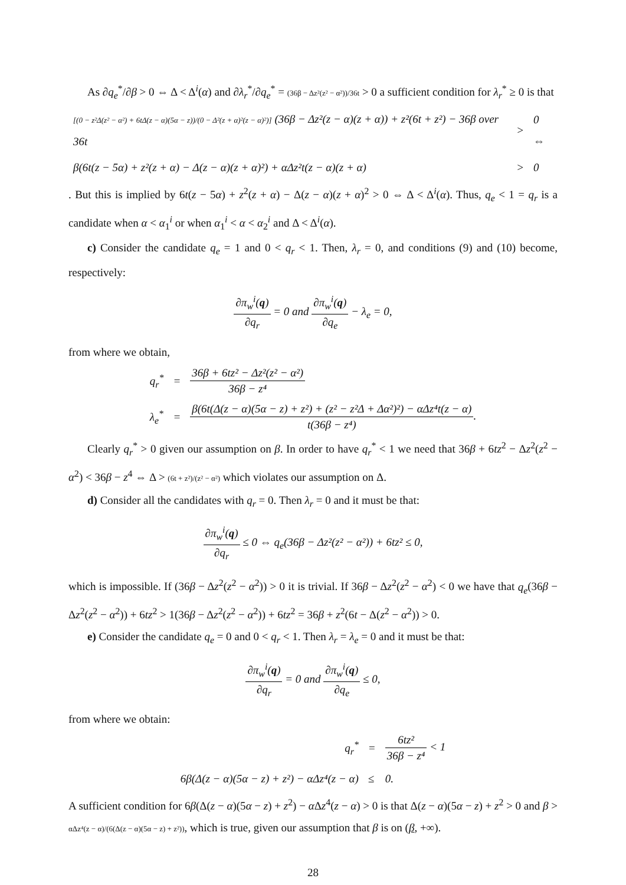As ∂q<sub>e</sub><sup>*</sup>/∂β > 0 ⇔ Δ < Δ<sup>i</sup>(α) and ∂λ<sub>r</sub><sup>*</sup>/∂q<sub>e</sub><sup>*</sup> = (36β − Δz²(z² − α²))/36t > 0 a sufficient condition for λ<sub>r</sub><sup>*</sup> ≥ 0 is that
| [(0 − z²Δ(z² − α²) + 6tΔ(z − α)(5α − z))/(0 − Δ²(z + α)²(z − α)²)] (36β − Δz²(z − α)(z + α)) + z²(6t + z²) − 36β over 36t | > | 0 ⇔ |
| β(6t(z − 5α) + z²(z + α) − Δ(z − α)(z + α)²) + αΔz²t(z − α)(z + α) | > | 0 |
. But this is implied by 6t(z − 5α) + z<sup>2</sup>(z + α) − Δ(z − α)(z + α)<sup>2</sup> > 0 ⇔ Δ < Δ<sup>i</sup>(α). Thus, q<sub>e</sub> < 1 = q<sub>r</sub> is a candidate when α < α<sub>1</sub><sup>i</sup> or when α<sub>1</sub><sup>i</sup> < α < α<sub>2</sub><sup>i</sup> and Δ < Δ<sup>i</sup>(α).
c) Consider the candidate q<sub>e</sub> = 1 and 0 < q<sub>r</sub> < 1. Then, λ<sub>r</sub> = 0, and conditions (9) and (10) become, respectively:
∂π<sub>w</sub><sup>i</sup>(q) ∂q<sub>r</sub> = 0 and ∂π<sub>w</sub><sup>i</sup>(q) ∂q<sub>e</sub> − λ<sub>e</sub> = 0,
from where we obtain,
| q<sub>r</sub><sup>*</sup> | = | 36β + 6tz² − Δz²(z² − α²) 36β − z⁴ |
| λ<sub>e</sub><sup>*</sup> | = | β(6t(Δ(z − α)(5α − z) + z²) + (z² − z²Δ + Δα²)²) − αΔz⁴t(z − α) t(36β − z⁴) . |
Clearly q<sub>r</sub><sup>*</sup> > 0 given our assumption on β. In order to have q<sub>r</sub><sup>*</sup> < 1 we need that 36β + 6tz<sup>2</sup> − Δz<sup>2</sup>(z<sup>2</sup> − α<sup>2</sup>) < 36β − z<sup>4</sup> ⇔ Δ > (6t + z²)/(z² − α²) which violates our assumption on Δ.
d) Consider all the candidates with q<sub>r</sub> = 0. Then λ<sub>r</sub> = 0 and it must be that:
∂π<sub>w</sub><sup>i</sup>(q) ∂q<sub>r</sub> ≤ 0 ⇔ q<sub>e</sub>(36β − Δz²(z² − α²)) + 6tz² ≤ 0,
which is impossible. If (36β − Δz<sup>2</sup>(z<sup>2</sup> − α<sup>2</sup>)) > 0 it is trivial. If 36β − Δz<sup>2</sup>(z<sup>2</sup> − α<sup>2</sup>) < 0 we have that q<sub>e</sub>(36β − Δz<sup>2</sup>(z<sup>2</sup> − α<sup>2</sup>)) + 6tz<sup>2</sup> > 1(36β − Δz<sup>2</sup>(z<sup>2</sup> − α<sup>2</sup>)) + 6tz<sup>2</sup> = 36β + z<sup>2</sup>(6t − Δ(z<sup>2</sup> − α<sup>2</sup>)) > 0.
e) Consider the candidate q<sub>e</sub> = 0 and 0 < q<sub>r</sub> < 1. Then λ<sub>r</sub> = λ<sub>e</sub> = 0 and it must be that:
∂π<sub>w</sub><sup>i</sup>(q) ∂q<sub>r</sub> = 0 and ∂π<sub>w</sub><sup>i</sup>(q) ∂q<sub>e</sub> ≤ 0,
from where we obtain:
| q<sub>r</sub><sup>*</sup> | = | 6tz² 36β − z⁴ < 1 |
| 6β(Δ(z − α)(5α − z) + z²) − αΔz⁴(z − α) | ≤ | 0. |
A sufficient condition for 6β(Δ(z − α)(5α − z) + z<sup>2</sup>) − α Δz<sup>4</sup>(z − α) > 0 is that Δ(z − α)(5α − z) + z<sup>2</sup> > 0 and β > αΔz⁴(z − α)/(6(Δ(z − α)(5α − z) + z²)), which is true, given our assumption that β is on (β, +∞).
28